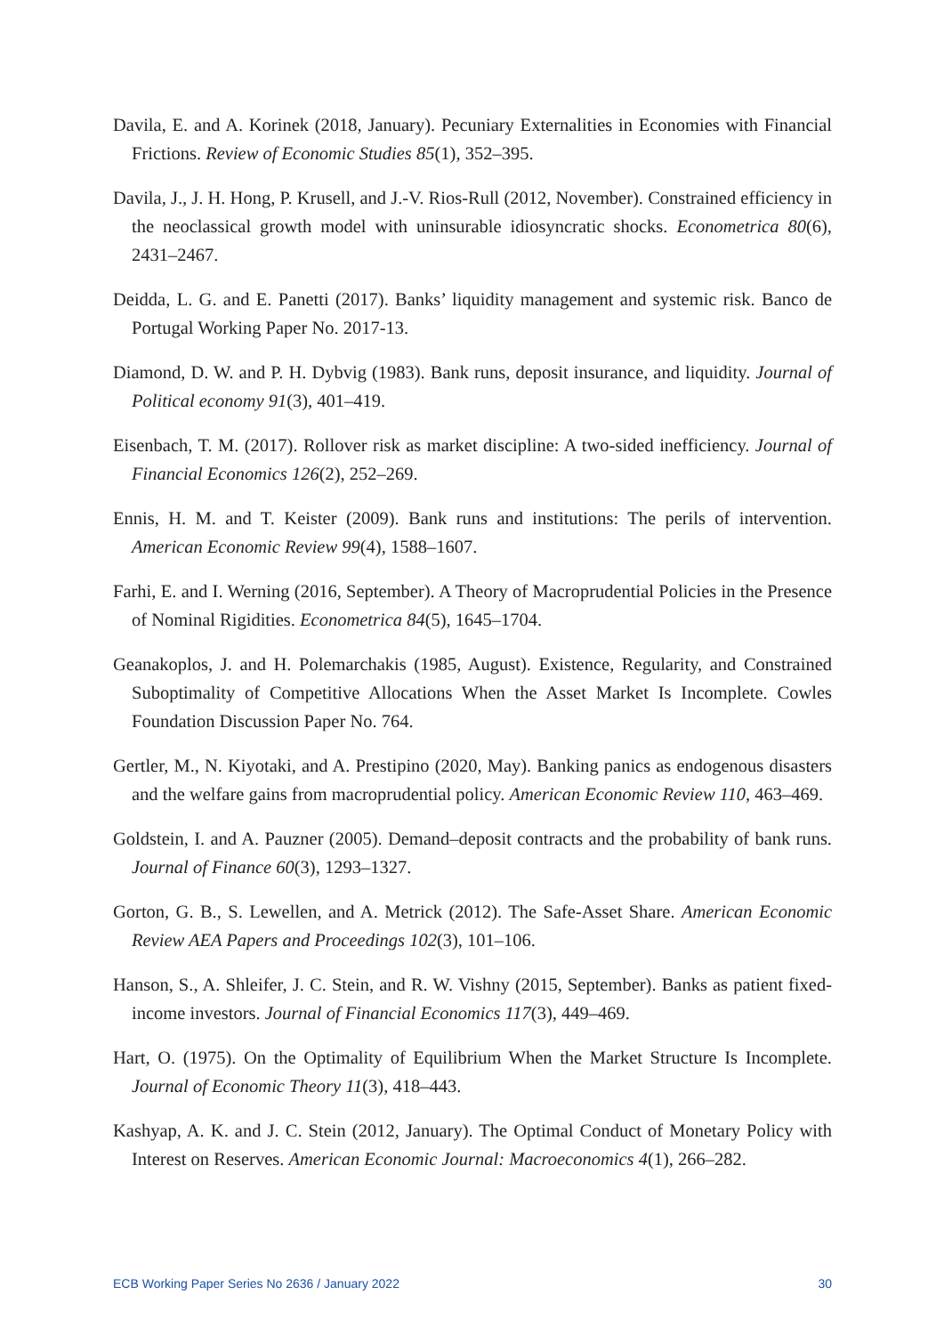Davila, E. and A. Korinek (2018, January). Pecuniary Externalities in Economies with Financial Frictions. Review of Economic Studies 85(1), 352–395.
Davila, J., J. H. Hong, P. Krusell, and J.-V. Rios-Rull (2012, November). Constrained efficiency in the neoclassical growth model with uninsurable idiosyncratic shocks. Econometrica 80(6), 2431–2467.
Deidda, L. G. and E. Panetti (2017). Banks’ liquidity management and systemic risk. Banco de Portugal Working Paper No. 2017-13.
Diamond, D. W. and P. H. Dybvig (1983). Bank runs, deposit insurance, and liquidity. Journal of Political economy 91(3), 401–419.
Eisenbach, T. M. (2017). Rollover risk as market discipline: A two-sided inefficiency. Journal of Financial Economics 126(2), 252–269.
Ennis, H. M. and T. Keister (2009). Bank runs and institutions: The perils of intervention. American Economic Review 99(4), 1588–1607.
Farhi, E. and I. Werning (2016, September). A Theory of Macroprudential Policies in the Presence of Nominal Rigidities. Econometrica 84(5), 1645–1704.
Geanakoplos, J. and H. Polemarchakis (1985, August). Existence, Regularity, and Constrained Suboptimality of Competitive Allocations When the Asset Market Is Incomplete. Cowles Foundation Discussion Paper No. 764.
Gertler, M., N. Kiyotaki, and A. Prestipino (2020, May). Banking panics as endogenous disasters and the welfare gains from macroprudential policy. American Economic Review 110, 463–469.
Goldstein, I. and A. Pauzner (2005). Demand–deposit contracts and the probability of bank runs. Journal of Finance 60(3), 1293–1327.
Gorton, G. B., S. Lewellen, and A. Metrick (2012). The Safe-Asset Share. American Economic Review AEA Papers and Proceedings 102(3), 101–106.
Hanson, S., A. Shleifer, J. C. Stein, and R. W. Vishny (2015, September). Banks as patient fixed-income investors. Journal of Financial Economics 117(3), 449–469.
Hart, O. (1975). On the Optimality of Equilibrium When the Market Structure Is Incomplete. Journal of Economic Theory 11(3), 418–443.
Kashyap, A. K. and J. C. Stein (2012, January). The Optimal Conduct of Monetary Policy with Interest on Reserves. American Economic Journal: Macroeconomics 4(1), 266–282.
ECB Working Paper Series No 2636 / January 2022 30